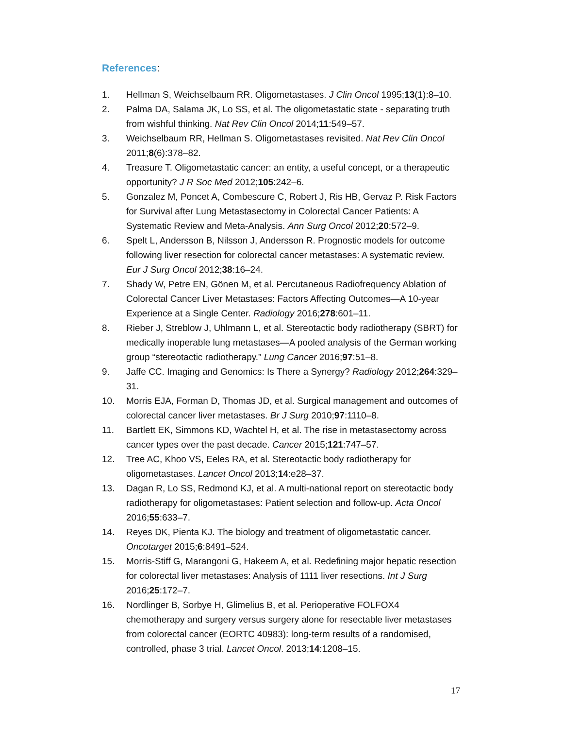References:
1. Hellman S, Weichselbaum RR. Oligometastases. J Clin Oncol 1995;13(1):8–10.
2. Palma DA, Salama JK, Lo SS, et al. The oligometastatic state - separating truth from wishful thinking. Nat Rev Clin Oncol 2014;11:549–57.
3. Weichselbaum RR, Hellman S. Oligometastases revisited. Nat Rev Clin Oncol 2011;8(6):378–82.
4. Treasure T. Oligometastatic cancer: an entity, a useful concept, or a therapeutic opportunity? J R Soc Med 2012;105:242–6.
5. Gonzalez M, Poncet A, Combescure C, Robert J, Ris HB, Gervaz P. Risk Factors for Survival after Lung Metastasectomy in Colorectal Cancer Patients: A Systematic Review and Meta-Analysis. Ann Surg Oncol 2012;20:572–9.
6. Spelt L, Andersson B, Nilsson J, Andersson R. Prognostic models for outcome following liver resection for colorectal cancer metastases: A systematic review. Eur J Surg Oncol 2012;38:16–24.
7. Shady W, Petre EN, Gönen M, et al. Percutaneous Radiofrequency Ablation of Colorectal Cancer Liver Metastases: Factors Affecting Outcomes—A 10-year Experience at a Single Center. Radiology 2016;278:601–11.
8. Rieber J, Streblow J, Uhlmann L, et al. Stereotactic body radiotherapy (SBRT) for medically inoperable lung metastases—A pooled analysis of the German working group “stereotactic radiotherapy.” Lung Cancer 2016;97:51–8.
9. Jaffe CC. Imaging and Genomics: Is There a Synergy? Radiology 2012;264:329–31.
10. Morris EJA, Forman D, Thomas JD, et al. Surgical management and outcomes of colorectal cancer liver metastases. Br J Surg 2010;97:1110–8.
11. Bartlett EK, Simmons KD, Wachtel H, et al. The rise in metastasectomy across cancer types over the past decade. Cancer 2015;121:747–57.
12. Tree AC, Khoo VS, Eeles RA, et al. Stereotactic body radiotherapy for oligometastases. Lancet Oncol 2013;14:e28–37.
13. Dagan R, Lo SS, Redmond KJ, et al. A multi-national report on stereotactic body radiotherapy for oligometastases: Patient selection and follow-up. Acta Oncol 2016;55:633–7.
14. Reyes DK, Pienta KJ. The biology and treatment of oligometastatic cancer. Oncotarget 2015;6:8491–524.
15. Morris-Stiff G, Marangoni G, Hakeem A, et al. Redefining major hepatic resection for colorectal liver metastases: Analysis of 1111 liver resections. Int J Surg 2016;25:172–7.
16. Nordlinger B, Sorbye H, Glimelius B, et al. Perioperative FOLFOX4 chemotherapy and surgery versus surgery alone for resectable liver metastases from colorectal cancer (EORTC 40983): long-term results of a randomised, controlled, phase 3 trial. Lancet Oncol. 2013;14:1208–15.
17